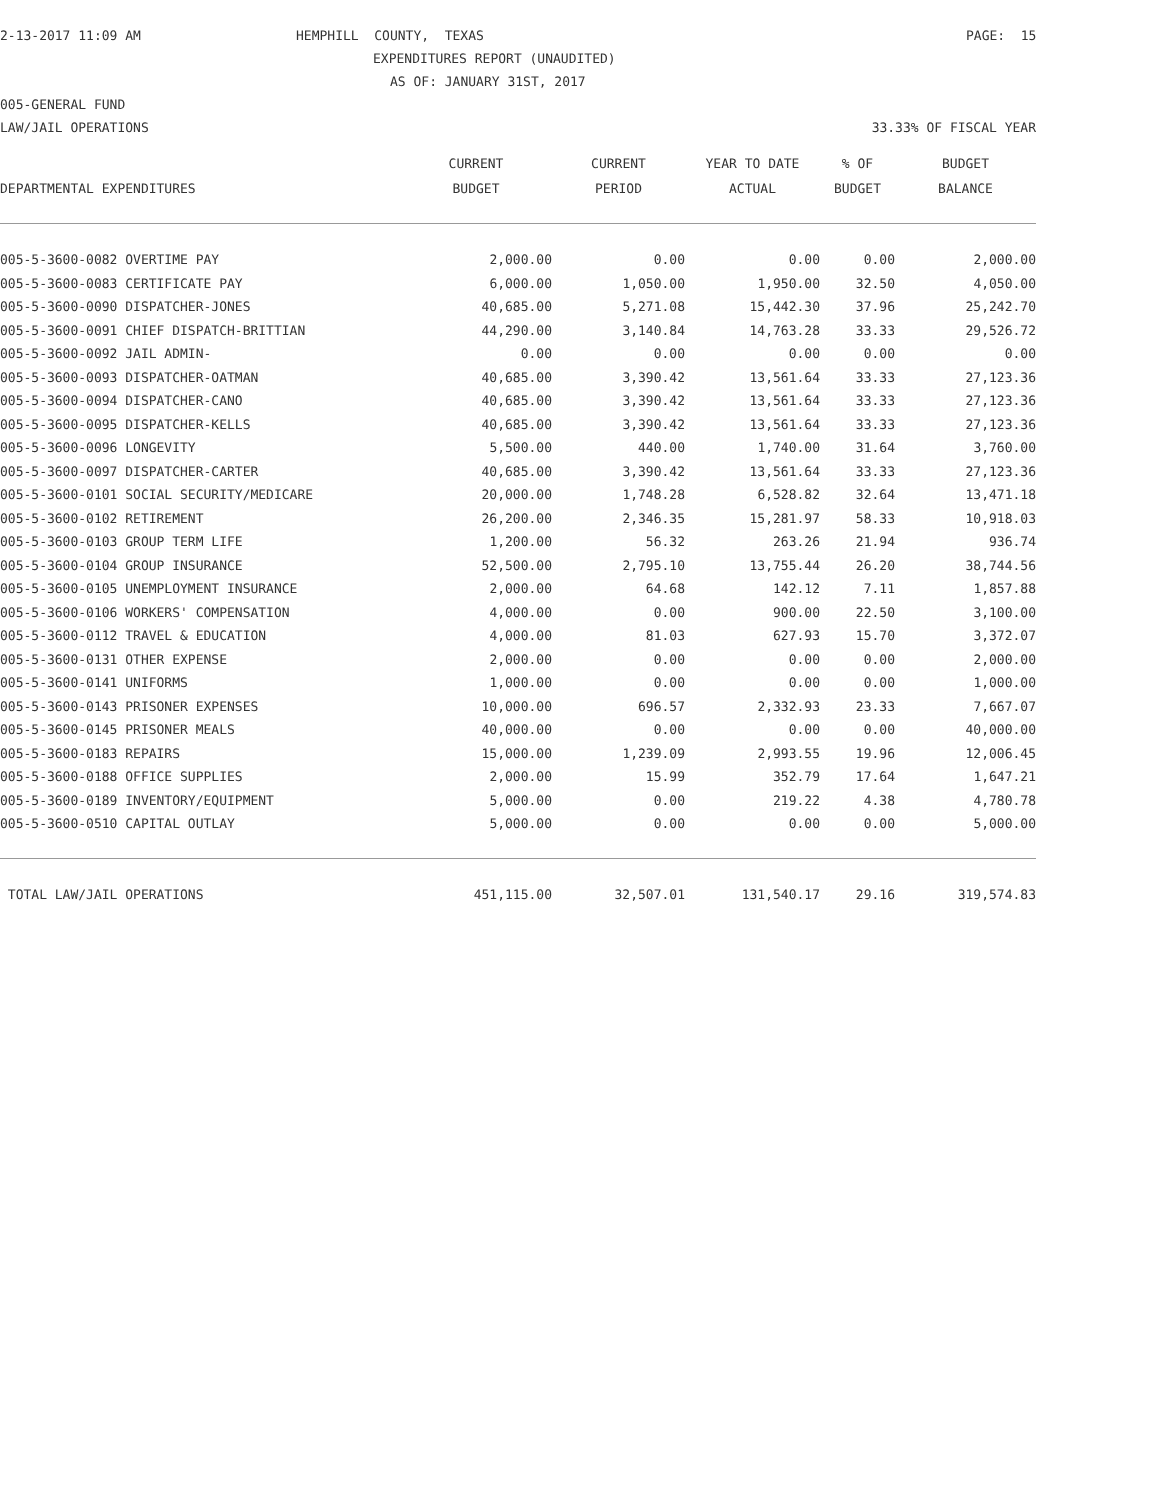2-13-2017 11:09 AM
HEMPHILL COUNTY, TEXAS
PAGE: 15
EXPENDITURES REPORT (UNAUDITED)
AS OF: JANUARY 31ST, 2017
005-GENERAL FUND
LAW/JAIL OPERATIONS
33.33% OF FISCAL YEAR
| | CURRENT | CURRENT | YEAR TO DATE | % OF | BUDGET |
| --- | --- | --- | --- | --- | --- |
| DEPARTMENTAL EXPENDITURES | BUDGET | PERIOD | ACTUAL | BUDGET | BALANCE |
| 005-5-3600-0082 OVERTIME PAY | 2,000.00 | 0.00 | 0.00 | 0.00 | 2,000.00 |
| 005-5-3600-0083 CERTIFICATE PAY | 6,000.00 | 1,050.00 | 1,950.00 | 32.50 | 4,050.00 |
| 005-5-3600-0090 DISPATCHER-JONES | 40,685.00 | 5,271.08 | 15,442.30 | 37.96 | 25,242.70 |
| 005-5-3600-0091 CHIEF DISPATCH-BRITTIAN | 44,290.00 | 3,140.84 | 14,763.28 | 33.33 | 29,526.72 |
| 005-5-3600-0092 JAIL ADMIN- | 0.00 | 0.00 | 0.00 | 0.00 | 0.00 |
| 005-5-3600-0093 DISPATCHER-OATMAN | 40,685.00 | 3,390.42 | 13,561.64 | 33.33 | 27,123.36 |
| 005-5-3600-0094 DISPATCHER-CANO | 40,685.00 | 3,390.42 | 13,561.64 | 33.33 | 27,123.36 |
| 005-5-3600-0095 DISPATCHER-KELLS | 40,685.00 | 3,390.42 | 13,561.64 | 33.33 | 27,123.36 |
| 005-5-3600-0096 LONGEVITY | 5,500.00 | 440.00 | 1,740.00 | 31.64 | 3,760.00 |
| 005-5-3600-0097 DISPATCHER-CARTER | 40,685.00 | 3,390.42 | 13,561.64 | 33.33 | 27,123.36 |
| 005-5-3600-0101 SOCIAL SECURITY/MEDICARE | 20,000.00 | 1,748.28 | 6,528.82 | 32.64 | 13,471.18 |
| 005-5-3600-0102 RETIREMENT | 26,200.00 | 2,346.35 | 15,281.97 | 58.33 | 10,918.03 |
| 005-5-3600-0103 GROUP TERM LIFE | 1,200.00 | 56.32 | 263.26 | 21.94 | 936.74 |
| 005-5-3600-0104 GROUP INSURANCE | 52,500.00 | 2,795.10 | 13,755.44 | 26.20 | 38,744.56 |
| 005-5-3600-0105 UNEMPLOYMENT INSURANCE | 2,000.00 | 64.68 | 142.12 | 7.11 | 1,857.88 |
| 005-5-3600-0106 WORKERS' COMPENSATION | 4,000.00 | 0.00 | 900.00 | 22.50 | 3,100.00 |
| 005-5-3600-0112 TRAVEL & EDUCATION | 4,000.00 | 81.03 | 627.93 | 15.70 | 3,372.07 |
| 005-5-3600-0131 OTHER EXPENSE | 2,000.00 | 0.00 | 0.00 | 0.00 | 2,000.00 |
| 005-5-3600-0141 UNIFORMS | 1,000.00 | 0.00 | 0.00 | 0.00 | 1,000.00 |
| 005-5-3600-0143 PRISONER EXPENSES | 10,000.00 | 696.57 | 2,332.93 | 23.33 | 7,667.07 |
| 005-5-3600-0145 PRISONER MEALS | 40,000.00 | 0.00 | 0.00 | 0.00 | 40,000.00 |
| 005-5-3600-0183 REPAIRS | 15,000.00 | 1,239.09 | 2,993.55 | 19.96 | 12,006.45 |
| 005-5-3600-0188 OFFICE SUPPLIES | 2,000.00 | 15.99 | 352.79 | 17.64 | 1,647.21 |
| 005-5-3600-0189 INVENTORY/EQUIPMENT | 5,000.00 | 0.00 | 219.22 | 4.38 | 4,780.78 |
| 005-5-3600-0510 CAPITAL OUTLAY | 5,000.00 | 0.00 | 0.00 | 0.00 | 5,000.00 |
| TOTAL LAW/JAIL OPERATIONS | 451,115.00 | 32,507.01 | 131,540.17 | 29.16 | 319,574.83 |